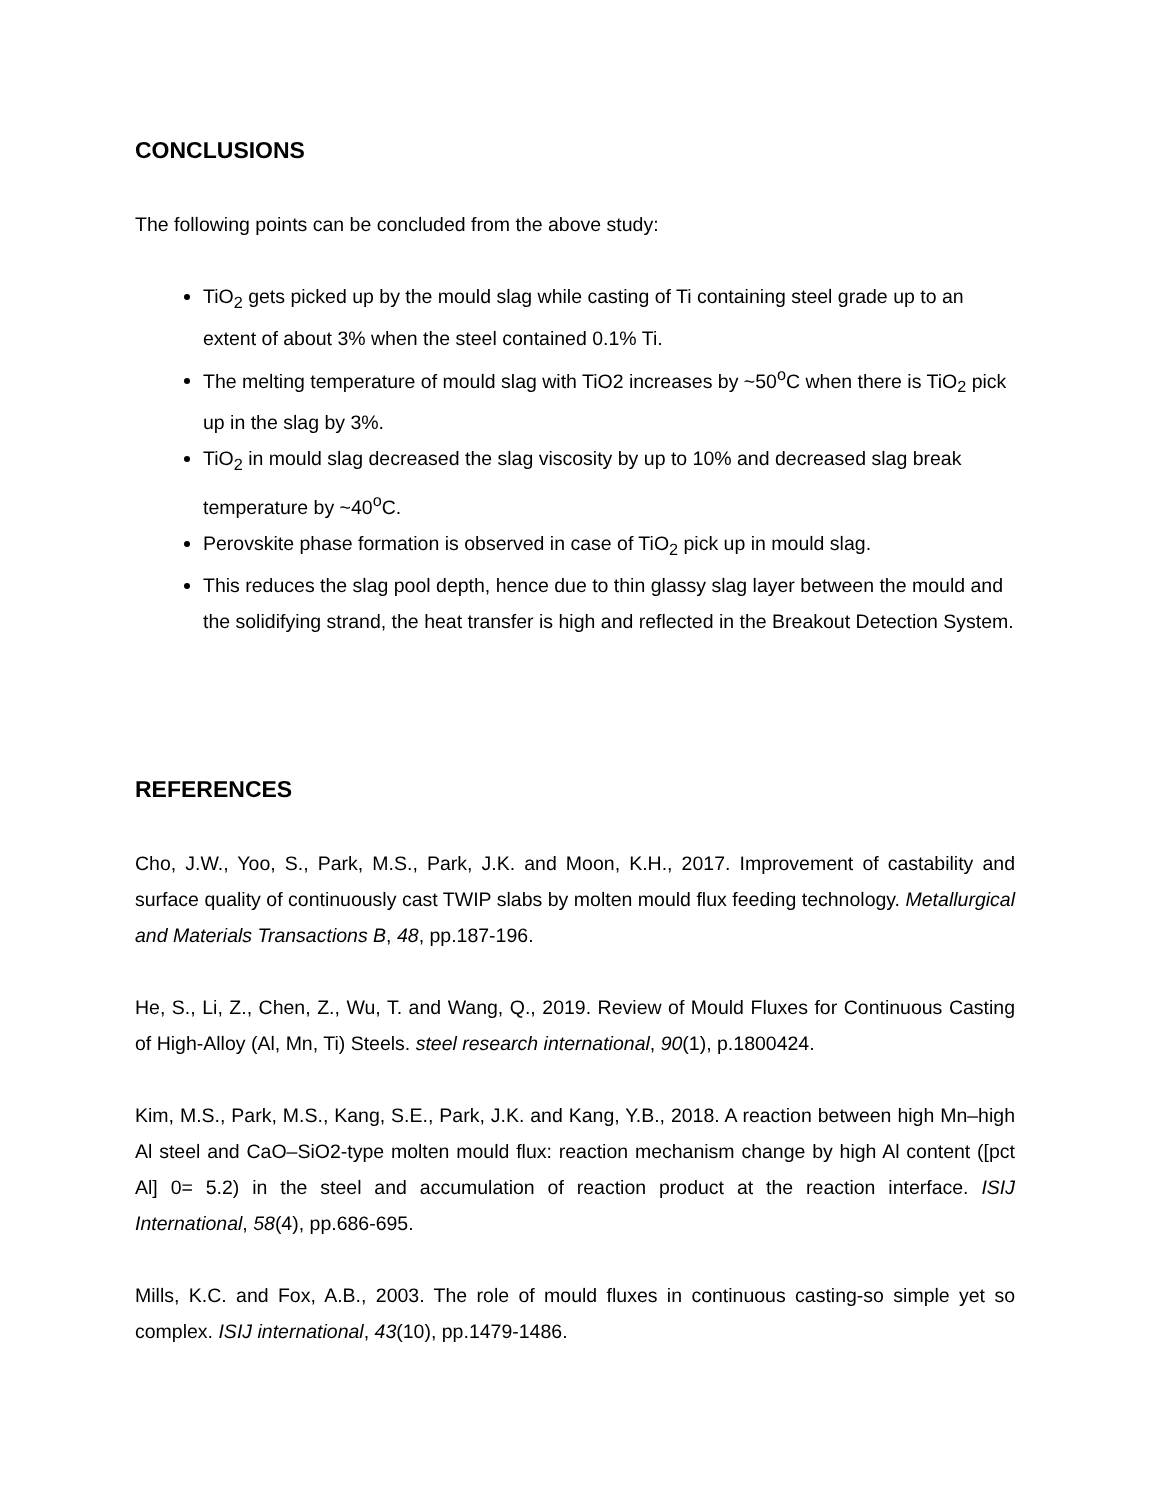CONCLUSIONS
The following points can be concluded from the above study:
TiO<sub>2</sub> gets picked up by the mould slag while casting of Ti containing steel grade up to an extent of about 3% when the steel contained 0.1% Ti.
The melting temperature of mould slag with TiO2 increases by ~50<sup>o</sup>C when there is TiO<sub>2</sub> pick up in the slag by 3%.
TiO<sub>2</sub> in mould slag decreased the slag viscosity by up to 10% and decreased slag break temperature by ~40<sup>o</sup>C.
Perovskite phase formation is observed in case of TiO<sub>2</sub> pick up in mould slag.
This reduces the slag pool depth, hence due to thin glassy slag layer between the mould and the solidifying strand, the heat transfer is high and reflected in the Breakout Detection System.
REFERENCES
Cho, J.W., Yoo, S., Park, M.S., Park, J.K. and Moon, K.H., 2017. Improvement of castability and surface quality of continuously cast TWIP slabs by molten mould flux feeding technology. Metallurgical and Materials Transactions B, 48, pp.187-196.
He, S., Li, Z., Chen, Z., Wu, T. and Wang, Q., 2019. Review of Mould Fluxes for Continuous Casting of High-Alloy (Al, Mn, Ti) Steels. steel research international, 90(1), p.1800424.
Kim, M.S., Park, M.S., Kang, S.E., Park, J.K. and Kang, Y.B., 2018. A reaction between high Mn–high Al steel and CaO–SiO2-type molten mould flux: reaction mechanism change by high Al content ([pct Al] 0= 5.2) in the steel and accumulation of reaction product at the reaction interface. ISIJ International, 58(4), pp.686-695.
Mills, K.C. and Fox, A.B., 2003. The role of mould fluxes in continuous casting-so simple yet so complex. ISIJ international, 43(10), pp.1479-1486.